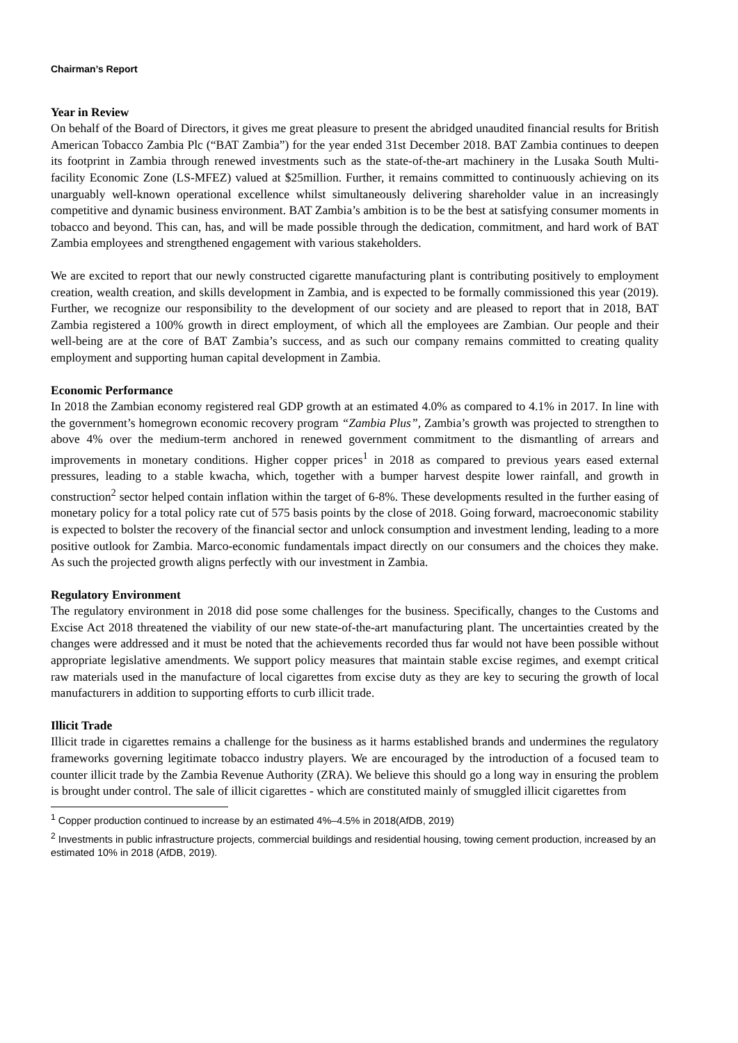Chairman’s Report
Year in Review
On behalf of the Board of Directors, it gives me great pleasure to present the abridged unaudited financial results for British American Tobacco Zambia Plc (“BAT Zambia”) for the year ended 31st December 2018. BAT Zambia continues to deepen its footprint in Zambia through renewed investments such as the state-of-the-art machinery in the Lusaka South Multi-facility Economic Zone (LS-MFEZ) valued at $25million. Further, it remains committed to continuously achieving on its unarguably well-known operational excellence whilst simultaneously delivering shareholder value in an increasingly competitive and dynamic business environment. BAT Zambia’s ambition is to be the best at satisfying consumer moments in tobacco and beyond. This can, has, and will be made possible through the dedication, commitment, and hard work of BAT Zambia employees and strengthened engagement with various stakeholders.
We are excited to report that our newly constructed cigarette manufacturing plant is contributing positively to employment creation, wealth creation, and skills development in Zambia, and is expected to be formally commissioned this year (2019). Further, we recognize our responsibility to the development of our society and are pleased to report that in 2018, BAT Zambia registered a 100% growth in direct employment, of which all the employees are Zambian. Our people and their well-being are at the core of BAT Zambia’s success, and as such our company remains committed to creating quality employment and supporting human capital development in Zambia.
Economic Performance
In 2018 the Zambian economy registered real GDP growth at an estimated 4.0% as compared to 4.1% in 2017. In line with the government’s homegrown economic recovery program “Zambia Plus”, Zambia’s growth was projected to strengthen to above 4% over the medium-term anchored in renewed government commitment to the dismantling of arrears and improvements in monetary conditions. Higher copper prices<sup>1</sup> in 2018 as compared to previous years eased external pressures, leading to a stable kwacha, which, together with a bumper harvest despite lower rainfall, and growth in construction<sup>2</sup> sector helped contain inflation within the target of 6-8%. These developments resulted in the further easing of monetary policy for a total policy rate cut of 575 basis points by the close of 2018. Going forward, macroeconomic stability is expected to bolster the recovery of the financial sector and unlock consumption and investment lending, leading to a more positive outlook for Zambia. Marco-economic fundamentals impact directly on our consumers and the choices they make. As such the projected growth aligns perfectly with our investment in Zambia.
Regulatory Environment
The regulatory environment in 2018 did pose some challenges for the business. Specifically, changes to the Customs and Excise Act 2018 threatened the viability of our new state-of-the-art manufacturing plant. The uncertainties created by the changes were addressed and it must be noted that the achievements recorded thus far would not have been possible without appropriate legislative amendments. We support policy measures that maintain stable excise regimes, and exempt critical raw materials used in the manufacture of local cigarettes from excise duty as they are key to securing the growth of local manufacturers in addition to supporting efforts to curb illicit trade.
Illicit Trade
Illicit trade in cigarettes remains a challenge for the business as it harms established brands and undermines the regulatory frameworks governing legitimate tobacco industry players. We are encouraged by the introduction of a focused team to counter illicit trade by the Zambia Revenue Authority (ZRA). We believe this should go a long way in ensuring the problem is brought under control. The sale of illicit cigarettes - which are constituted mainly of smuggled illicit cigarettes from
<sup>1</sup> Copper production continued to increase by an estimated 4%–4.5% in 2018(AfDB, 2019)
<sup>2</sup> Investments in public infrastructure projects, commercial buildings and residential housing, towing cement production, increased by an estimated 10% in 2018 (AfDB, 2019).